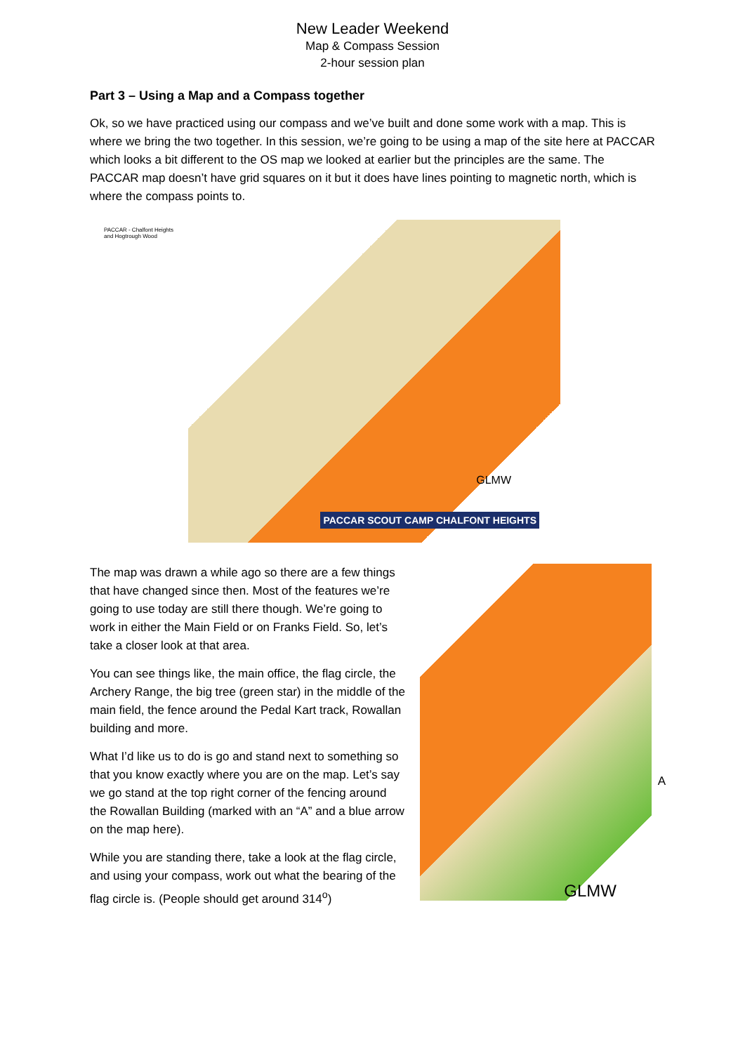New Leader Weekend
Map & Compass Session
2-hour session plan
Part 3 – Using a Map and a Compass together
Ok, so we have practiced using our compass and we’ve built and done some work with a map. This is where we bring the two together. In this session, we’re going to be using a map of the site here at PACCAR which looks a bit different to the OS map we looked at earlier but the principles are the same. The PACCAR map doesn’t have grid squares on it but it does have lines pointing to magnetic north, which is where the compass points to.
PACCAR - Chalfont Heights and Hogtrough Wood
GLMW
PACCAR SCOUT CAMP CHALFONT HEIGHTS
The map was drawn a while ago so there are a few things that have changed since then. Most of the features we’re going to use today are still there though. We’re going to work in either the Main Field or on Franks Field. So, let’s take a closer look at that area.
You can see things like, the main office, the flag circle, the Archery Range, the big tree (green star) in the middle of the main field, the fence around the Pedal Kart track, Rowallan building and more.
What I’d like us to do is go and stand next to something so that you know exactly where you are on the map. Let’s say we go stand at the top right corner of the fencing around the Rowallan Building (marked with an “A” and a blue arrow on the map here).
While you are standing there, take a look at the flag circle, and using your compass, work out what the bearing of the flag circle is. (People should get around 314<sup>o</sup>)
A
GLMW